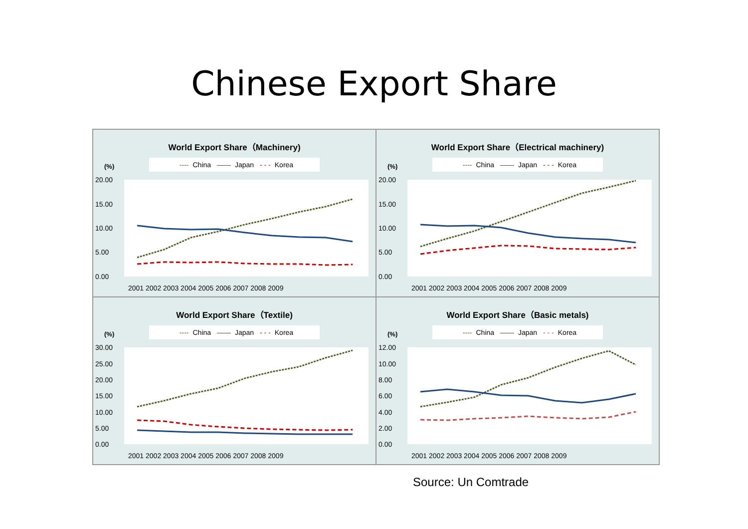Chinese Export Share
World Export Share（Machinery)
---- China —— Japan - - - Korea
(%)
20.00
15.00
10.00
5.00
0.00
2001 2002 2003 2004 2005 2006 2007 2008 2009
World Export Share（Electrical machinery)
---- China —— Japan - - - Korea
(%)
20.00
15.00
10.00
5.00
0.00
2001 2002 2003 2004 2005 2006 2007 2008 2009
World Export Share（Textile)
---- China —— Japan - - - Korea
(%)
30.00
25.00
20.00
15.00
10.00
5.00
0.00
2001 2002 2003 2004 2005 2006 2007 2008 2009
World Export Share（Basic metals)
---- China —— Japan - - - Korea
(%)
12.00
10.00
8.00
6.00
4.00
2.00
0.00
2001 2002 2003 2004 2005 2006 2007 2008 2009
Source: Un Comtrade